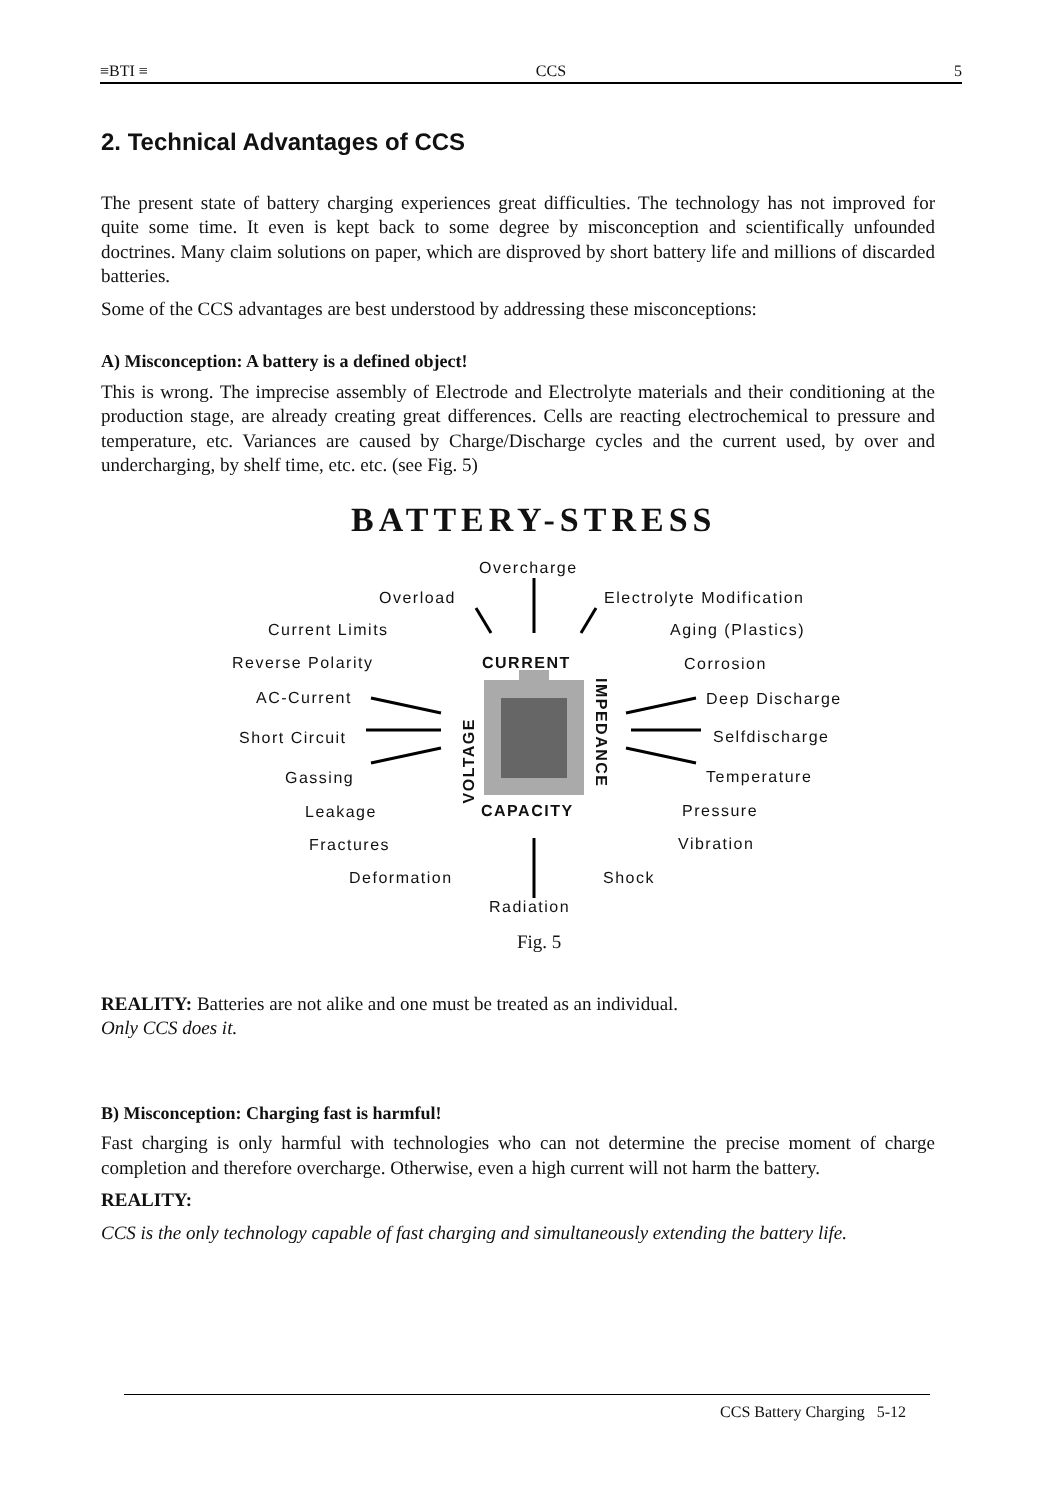≡BTI ≡ CCS 5
2. Technical Advantages of CCS
The present state of battery charging experiences great difficulties. The technology has not improved for quite some time. It even is kept back to some degree by misconception and scientifically unfounded doctrines. Many claim solutions on paper, which are disproved by short battery life and millions of discarded batteries.
Some of the CCS advantages are best understood by addressing these misconceptions:
A) Misconception: A battery is a defined object!
This is wrong. The imprecise assembly of Electrode and Electrolyte materials and their conditioning at the production stage, are already creating great differences. Cells are reacting electrochemical to pressure and temperature, etc. Variances are caused by Charge/Discharge cycles and the current used, by over and undercharging, by shelf time, etc. etc. (see Fig. 5)
BATTERY-STRESS
Overcharge
Overload Electrolyte Modification
Current Limits Aging (Plastics)
Reverse Polarity CURRENT Corrosion
AC-Current
VOLTAGE
IMPEDANCE
Deep Discharge
Short Circuit Selfdischarge
Gassing Temperature
Leakage CAPACITY Pressure
Fractures Vibration
Deformation Shock
Radiation
Fig. 5
REALITY: Batteries are not alike and one must be treated as an individual.
Only CCS does it.
B) Misconception: Charging fast is harmful!
Fast charging is only harmful with technologies who can not determine the precise moment of charge completion and therefore overcharge. Otherwise, even a high current will not harm the battery.
REALITY:
CCS is the only technology capable of fast charging and simultaneously extending the battery life.
CCS Battery Charging 5-12